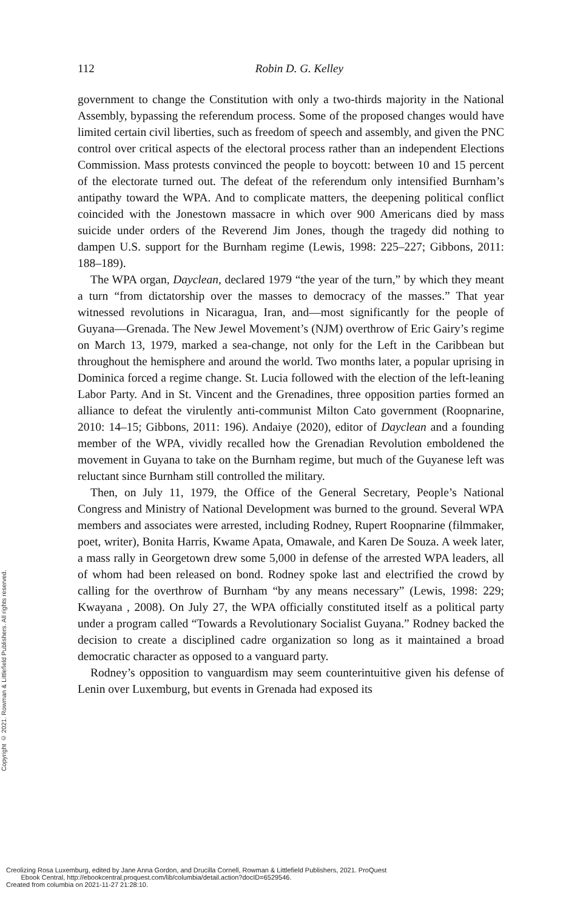112
Robin D. G. Kelley
government to change the Constitution with only a two-thirds majority in the National Assembly, bypassing the referendum process. Some of the proposed changes would have limited certain civil liberties, such as freedom of speech and assembly, and given the PNC control over critical aspects of the electoral process rather than an independent Elections Commission. Mass protests convinced the people to boycott: between 10 and 15 percent of the electorate turned out. The defeat of the referendum only intensified Burnham’s antipathy toward the WPA. And to complicate matters, the deepening political conflict coincided with the Jonestown massacre in which over 900 Americans died by mass suicide under orders of the Reverend Jim Jones, though the tragedy did nothing to dampen U.S. support for the Burnham regime (Lewis, 1998: 225–227; Gibbons, 2011: 188–189).
The WPA organ, Dayclean, declared 1979 “the year of the turn,” by which they meant a turn “from dictatorship over the masses to democracy of the masses.” That year witnessed revolutions in Nicaragua, Iran, and—most significantly for the people of Guyana—Grenada. The New Jewel Movement’s (NJM) overthrow of Eric Gairy’s regime on March 13, 1979, marked a sea-change, not only for the Left in the Caribbean but throughout the hemisphere and around the world. Two months later, a popular uprising in Dominica forced a regime change. St. Lucia followed with the election of the left-leaning Labor Party. And in St. Vincent and the Grenadines, three opposition parties formed an alliance to defeat the virulently anti-communist Milton Cato government (Roopnarine, 2010: 14–15; Gibbons, 2011: 196). Andaiye (2020), editor of Dayclean and a founding member of the WPA, vividly recalled how the Grenadian Revolution emboldened the movement in Guyana to take on the Burnham regime, but much of the Guyanese left was reluctant since Burnham still controlled the military.
Then, on July 11, 1979, the Office of the General Secretary, People’s National Congress and Ministry of National Development was burned to the ground. Several WPA members and associates were arrested, including Rodney, Rupert Roopnarine (filmmaker, poet, writer), Bonita Harris, Kwame Apata, Omawale, and Karen De Souza. A week later, a mass rally in Georgetown drew some 5,000 in defense of the arrested WPA leaders, all of whom had been released on bond. Rodney spoke last and electrified the crowd by calling for the overthrow of Burnham “by any means necessary” (Lewis, 1998: 229; Kwayana , 2008). On July 27, the WPA officially constituted itself as a political party under a program called “Towards a Revolutionary Socialist Guyana.” Rodney backed the decision to create a disciplined cadre organization so long as it maintained a broad democratic character as opposed to a vanguard party.
Rodney’s opposition to vanguardism may seem counterintuitive given his defense of Lenin over Luxemburg, but events in Grenada had exposed its
Copyright © 2021. Rowman & Littlefield Publishers. All rights reserved.
Creolizing Rosa Luxemburg, edited by Jane Anna Gordon, and Drucilla Cornell, Rowman & Littlefield Publishers, 2021. ProQuest
Ebook Central, http://ebookcentral.proquest.com/lib/columbia/detail.action?docID=6529546.
Created from columbia on 2021-11-27 21:28:10.